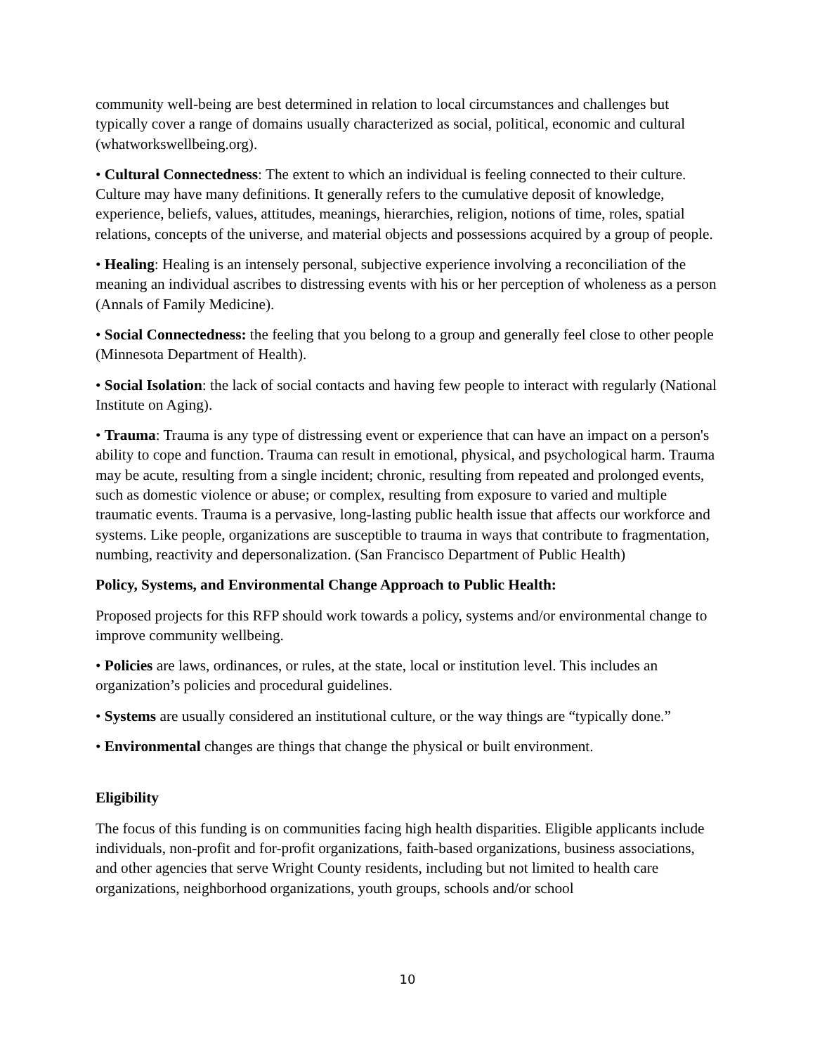community well-being are best determined in relation to local circumstances and challenges but typically cover a range of domains usually characterized as social, political, economic and cultural (whatworkswellbeing.org).
• Cultural Connectedness: The extent to which an individual is feeling connected to their culture. Culture may have many definitions. It generally refers to the cumulative deposit of knowledge, experience, beliefs, values, attitudes, meanings, hierarchies, religion, notions of time, roles, spatial relations, concepts of the universe, and material objects and possessions acquired by a group of people.
• Healing: Healing is an intensely personal, subjective experience involving a reconciliation of the meaning an individual ascribes to distressing events with his or her perception of wholeness as a person (Annals of Family Medicine).
• Social Connectedness: the feeling that you belong to a group and generally feel close to other people (Minnesota Department of Health).
• Social Isolation: the lack of social contacts and having few people to interact with regularly (National Institute on Aging).
• Trauma: Trauma is any type of distressing event or experience that can have an impact on a person's ability to cope and function. Trauma can result in emotional, physical, and psychological harm. Trauma may be acute, resulting from a single incident; chronic, resulting from repeated and prolonged events, such as domestic violence or abuse; or complex, resulting from exposure to varied and multiple traumatic events. Trauma is a pervasive, long-lasting public health issue that affects our workforce and systems. Like people, organizations are susceptible to trauma in ways that contribute to fragmentation, numbing, reactivity and depersonalization. (San Francisco Department of Public Health)
Policy, Systems, and Environmental Change Approach to Public Health:
Proposed projects for this RFP should work towards a policy, systems and/or environmental change to improve community wellbeing.
• Policies are laws, ordinances, or rules, at the state, local or institution level. This includes an organization’s policies and procedural guidelines.
• Systems are usually considered an institutional culture, or the way things are “typically done.”
• Environmental changes are things that change the physical or built environment.
Eligibility
The focus of this funding is on communities facing high health disparities. Eligible applicants include individuals, non-profit and for-profit organizations, faith-based organizations, business associations, and other agencies that serve Wright County residents, including but not limited to health care organizations, neighborhood organizations, youth groups, schools and/or school
10